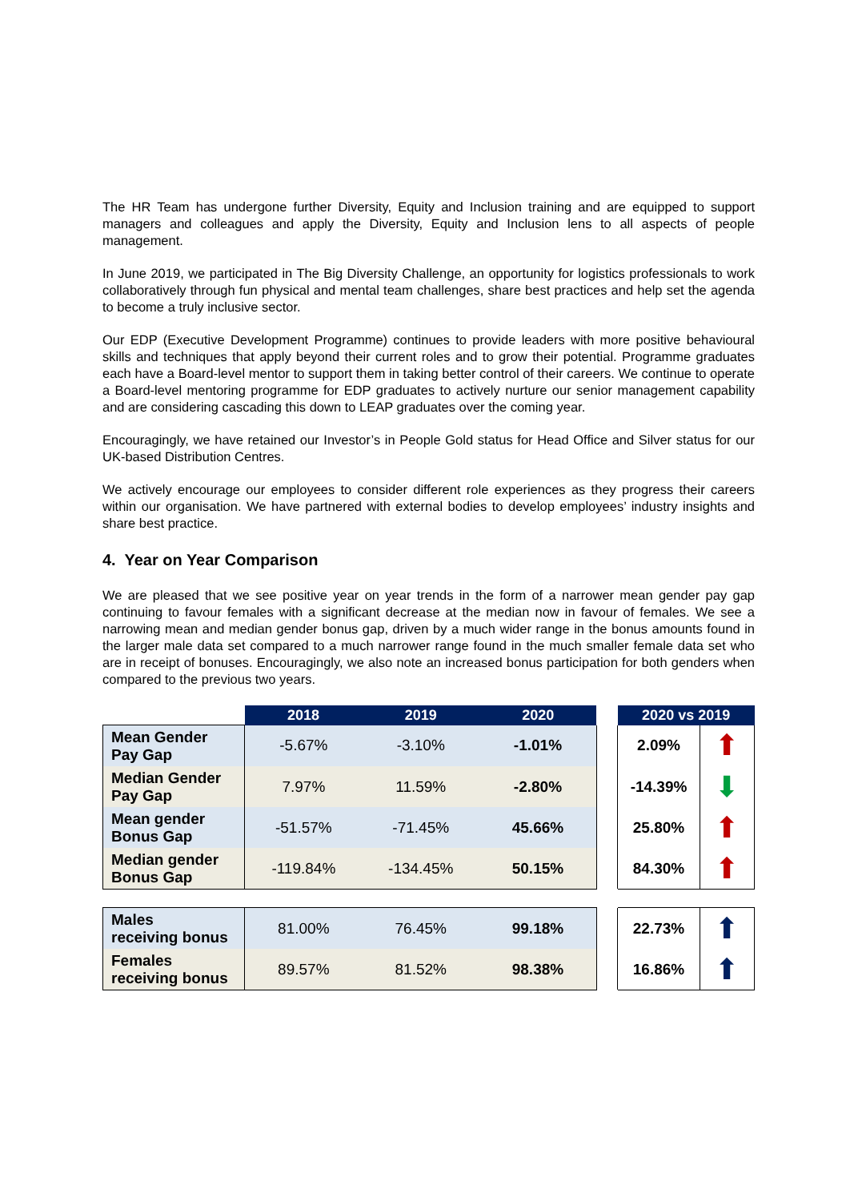The HR Team has undergone further Diversity, Equity and Inclusion training and are equipped to support managers and colleagues and apply the Diversity, Equity and Inclusion lens to all aspects of people management.
In June 2019, we participated in The Big Diversity Challenge, an opportunity for logistics professionals to work collaboratively through fun physical and mental team challenges, share best practices and help set the agenda to become a truly inclusive sector.
Our EDP (Executive Development Programme) continues to provide leaders with more positive behavioural skills and techniques that apply beyond their current roles and to grow their potential. Programme graduates each have a Board-level mentor to support them in taking better control of their careers. We continue to operate a Board-level mentoring programme for EDP graduates to actively nurture our senior management capability and are considering cascading this down to LEAP graduates over the coming year.
Encouragingly, we have retained our Investor’s in People Gold status for Head Office and Silver status for our UK-based Distribution Centres.
We actively encourage our employees to consider different role experiences as they progress their careers within our organisation. We have partnered with external bodies to develop employees’ industry insights and share best practice.
4. Year on Year Comparison
We are pleased that we see positive year on year trends in the form of a narrower mean gender pay gap continuing to favour females with a significant decrease at the median now in favour of females. We see a narrowing mean and median gender bonus gap, driven by a much wider range in the bonus amounts found in the larger male data set compared to a much narrower range found in the much smaller female data set who are in receipt of bonuses. Encouragingly, we also note an increased bonus participation for both genders when compared to the previous two years.
| | 2018 | 2019 | 2020 | | 2020 vs 2019 | |
| --- | --- | --- | --- | --- | --- | --- |
| Mean Gender Pay Gap | -5.67% | -3.10% | -1.01% | | 2.09% | ⬆ |
| Median Gender Pay Gap | 7.97% | 11.59% | -2.80% | | -14.39% | ⬇ |
| Mean gender Bonus Gap | -51.57% | -71.45% | 45.66% | | 25.80% | ⬆ |
| Median gender Bonus Gap | -119.84% | -134.45% | 50.15% | | 84.30% | ⬆ |
| Males receiving bonus | 81.00% | 76.45% | 99.18% | | 22.73% | ⬆ |
| Females receiving bonus | 89.57% | 81.52% | 98.38% | | 16.86% | ⬆ |